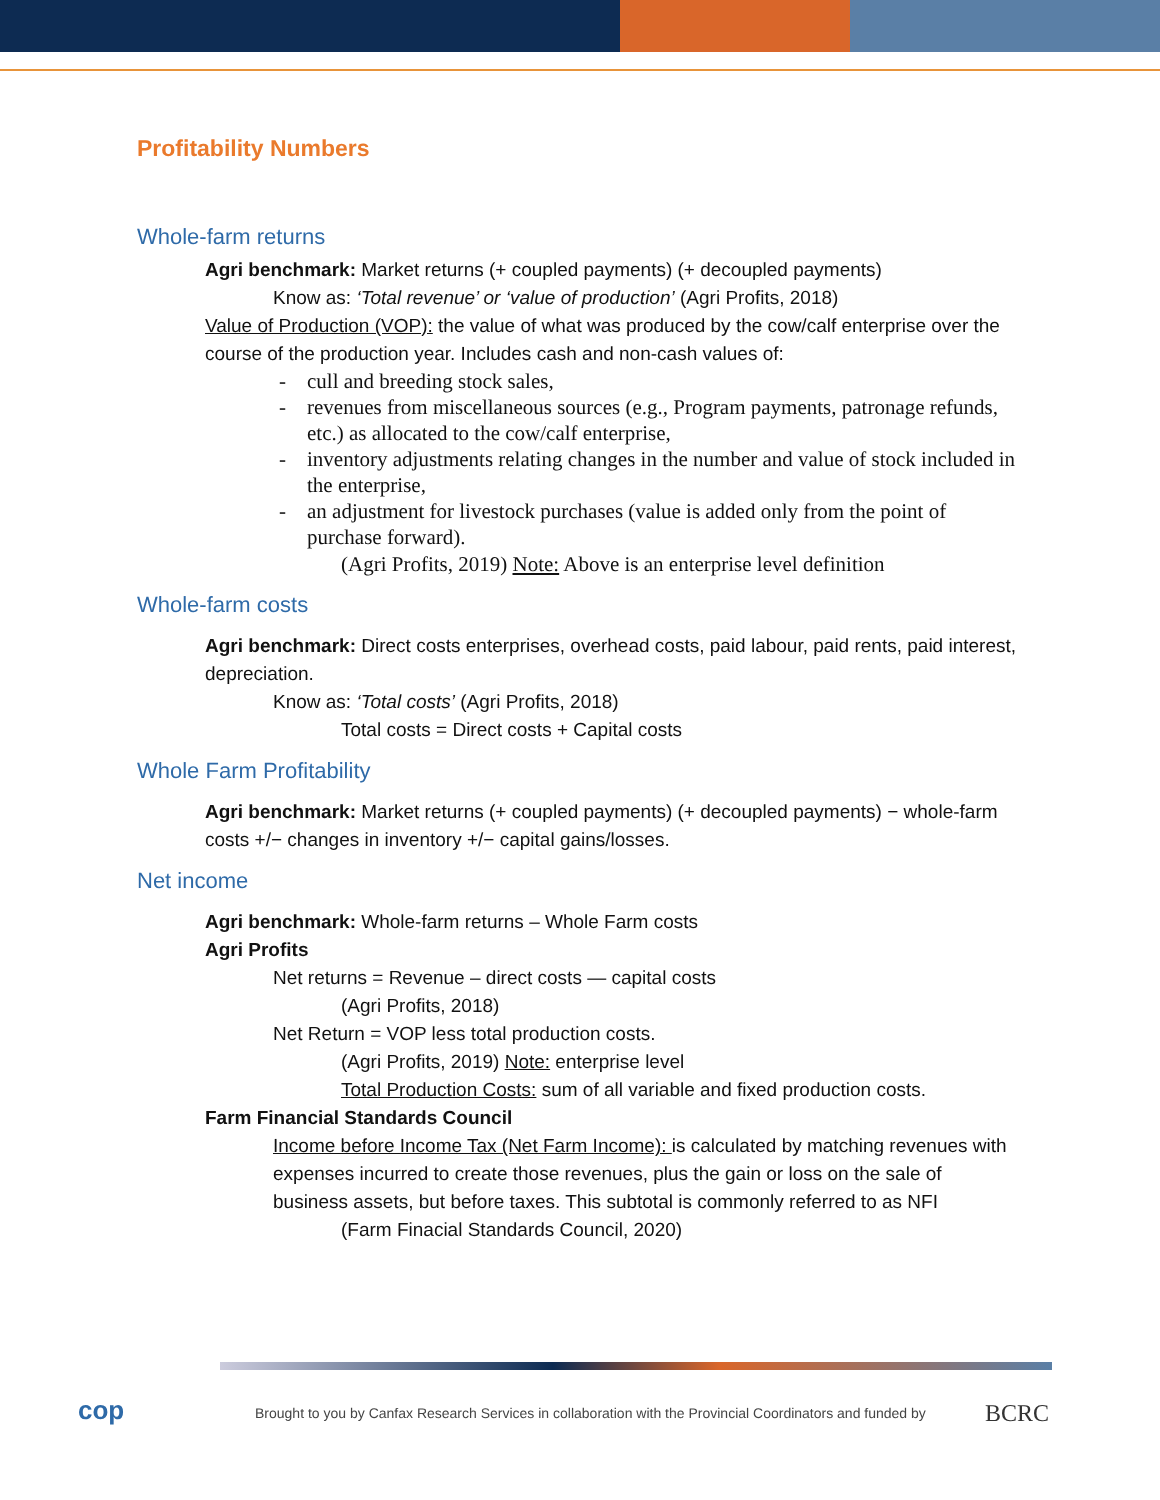Profitability Numbers
Whole-farm returns
Agri benchmark: Market returns (+ coupled payments) (+ decoupled payments)
Know as: ‘Total revenue’ or ‘value of production’ (Agri Profits, 2018)
Value of Production (VOP): the value of what was produced by the cow/calf enterprise over the course of the production year. Includes cash and non-cash values of:
cull and breeding stock sales,
revenues from miscellaneous sources (e.g., Program payments, patronage refunds, etc.) as allocated to the cow/calf enterprise,
inventory adjustments relating changes in the number and value of stock included in the enterprise,
an adjustment for livestock purchases (value is added only from the point of purchase forward).
(Agri Profits, 2019) Note: Above is an enterprise level definition
Whole-farm costs
Agri benchmark: Direct costs enterprises, overhead costs, paid labour, paid rents, paid interest, depreciation.
Know as: ‘Total costs’ (Agri Profits, 2018)
Total costs = Direct costs + Capital costs
Whole Farm Profitability
Agri benchmark: Market returns (+ coupled payments) (+ decoupled payments) − whole-farm costs +/− changes in inventory +/− capital gains/losses.
Net income
Agri benchmark: Whole-farm returns – Whole Farm costs
Agri Profits
Net returns = Revenue – direct costs — capital costs
(Agri Profits, 2018)
Net Return = VOP less total production costs.
(Agri Profits, 2019) Note: enterprise level
Total Production Costs: sum of all variable and fixed production costs.
Farm Financial Standards Council
Income before Income Tax (Net Farm Income): is calculated by matching revenues with expenses incurred to create those revenues, plus the gain or loss on the sale of business assets, but before taxes. This subtotal is commonly referred to as NFI
(Farm Finacial Standards Council, 2020)
cop
Brought to you by Canfax Research Services in collaboration with the Provincial Coordinators and funded by
BCRC